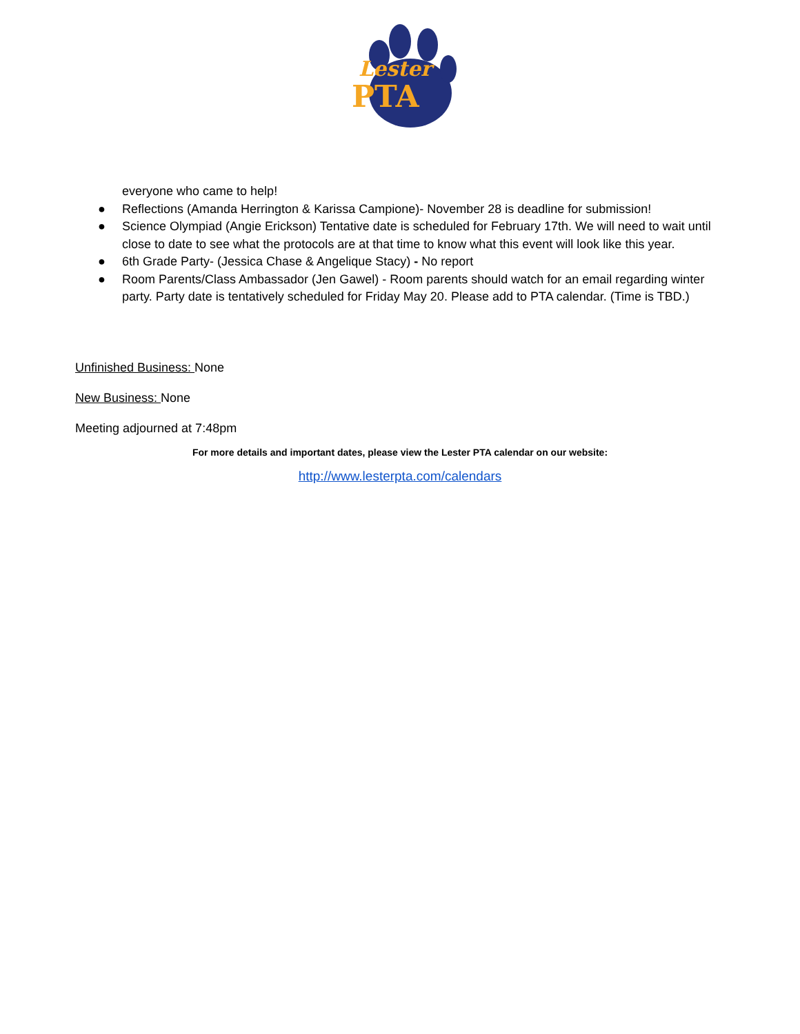Lester
PTA
everyone who came to help!
● Reflections (Amanda Herrington & Karissa Campione)- November 28 is deadline for submission!
● Science Olympiad (Angie Erickson) Tentative date is scheduled for February 17th. We will need to wait until close to date to see what the protocols are at that time to know what this event will look like this year.
● 6th Grade Party- (Jessica Chase & Angelique Stacy) - No report
● Room Parents/Class Ambassador (Jen Gawel) - Room parents should watch for an email regarding winter party. Party date is tentatively scheduled for Friday May 20. Please add to PTA calendar. (Time is TBD.)
Unfinished Business: None
New Business: None
Meeting adjourned at 7:48pm
For more details and important dates, please view the Lester PTA calendar on our website:
http://www.lesterpta.com/calendars